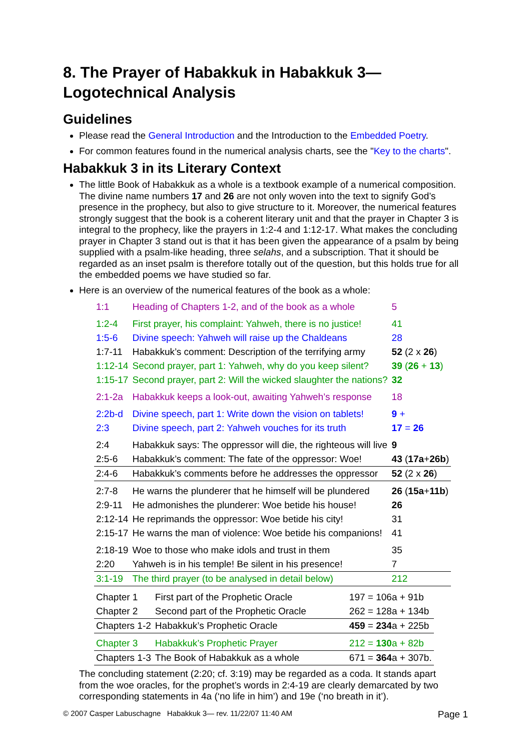8. The Prayer of Habakkuk in Habakkuk 3—
Logotechnical Analysis
Guidelines
Please read the General Introduction and the Introduction to the Embedded Poetry.
For common features found in the numerical analysis charts, see the "Key to the charts".
Habakkuk 3 in its Literary Context
The little Book of Habakkuk as a whole is a textbook example of a numerical composition. The divine name numbers 17 and 26 are not only woven into the text to signify God’s presence in the prophecy, but also to give structure to it. Moreover, the numerical features strongly suggest that the book is a coherent literary unit and that the prayer in Chapter 3 is integral to the prophecy, like the prayers in 1:2-4 and 1:12-17. What makes the concluding prayer in Chapter 3 stand out is that it has been given the appearance of a psalm by being supplied with a psalm-like heading, three selahs, and a subscription. That it should be regarded as an inset psalm is therefore totally out of the question, but this holds true for all the embedded poems we have studied so far.
Here is an overview of the numerical features of the book as a whole:
| 1:1 | Heading of Chapters 1-2, and of the book as a whole | 5 |
| 1:2-4 | First prayer, his complaint: Yahweh, there is no justice! | 41 |
| 1:5-6 | Divine speech: Yahweh will raise up the Chaldeans | 28 |
| 1:7-11 | Habakkuk’s comment: Description of the terrifying army | 52 (2 x 26 ) |
| 1:12-14 | Second prayer, part 1: Yahweh, why do you keep silent? | 39 ( 26 + 13 ) |
| 1:15-17 | Second prayer, part 2: Will the wicked slaughter the nations? | 32 |
| 2:1-2a | Habakkuk keeps a look-out, awaiting Yahweh’s response | 18 |
| 2:2b-d | Divine speech, part 1: Write down the vision on tablets! | 9 + |
| 2:3 | Divine speech, part 2: Yahweh vouches for its truth | 17 = 26 |
| 2:4 | Habakkuk says: The oppressor will die, the righteous will live | 9 |
| 2:5-6 | Habakkuk’s comment: The fate of the oppressor: Woe! | 43 ( 17a + 26b ) |
| 2:4-6 | Habakkuk’s comments before he addresses the oppressor | 52 (2 x 26 ) |
| 2:7-8 | He warns the plunderer that he himself will be plundered | 26 ( 15a + 11b ) |
| 2:9-11 | He admonishes the plunderer: Woe betide his house! | 26 |
| 2:12-14 | He reprimands the oppressor: Woe betide his city! | 31 |
| 2:15-17 | He warns the man of violence: Woe betide his companions! | 41 |
| 2:18-19 | Woe to those who make idols and trust in them | 35 |
| 2:20 | Yahweh is in his temple! Be silent in his presence! | 7 |
| 3:1-19 | The third prayer (to be analysed in detail below) | 212 |
| Chapter 1 | First part of the Prophetic Oracle | 197 = 106a + 91b |
| Chapter 2 | Second part of the Prophetic Oracle | 262 = 128a + 134b |
| Chapters 1-2 | Habakkuk’s Prophetic Oracle | 459 = 234 a + 225b |
| Chapter 3 | Habakkuk’s Prophetic Prayer | 212 = 130 a + 82b |
| Chapters 1-3 | The Book of Habakkuk as a whole | 671 = 364 a + 307b. |
The concluding statement (2:20; cf. 3:19) may be regarded as a coda. It stands apart from the woe oracles, for the prophet’s words in 2:4-19 are clearly demarcated by two corresponding statements in 4a (‘no life in him’) and 19e (‘no breath in it’).
© 2007 Casper Labuschagne Habakkuk 3— rev. 11/22/07 11:40 AM Page 1